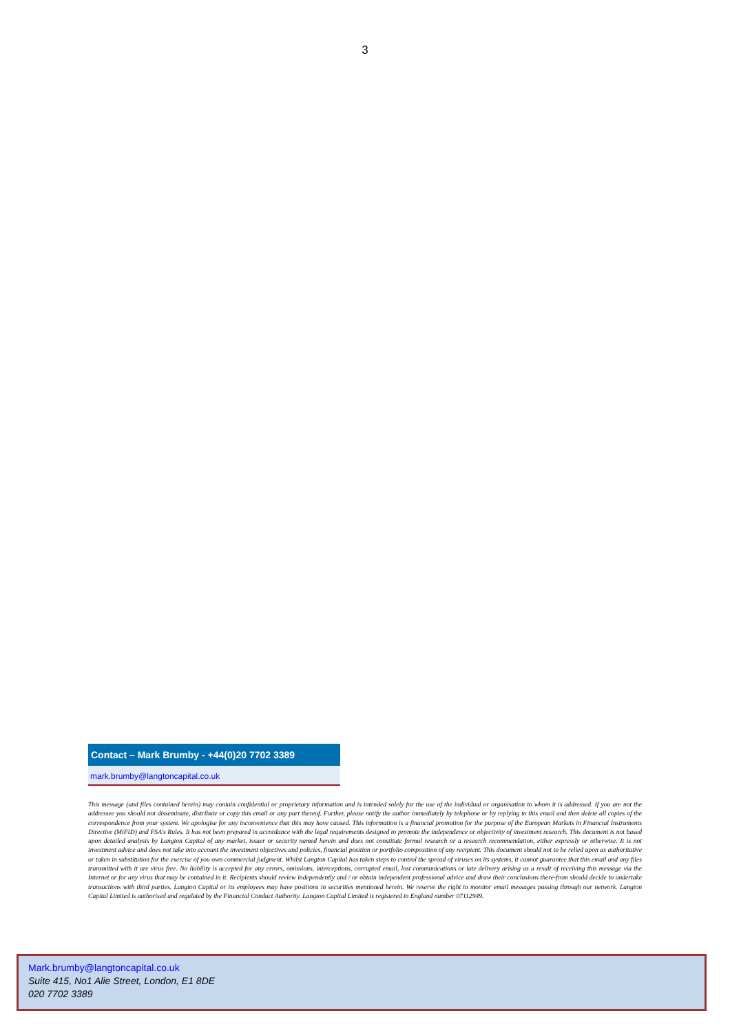3
Contact – Mark Brumby - +44(0)20 7702 3389
mark.brumby@langtoncapital.co.uk
This message (and files contained herein) may contain confidential or proprietary information and is intended solely for the use of the individual or organisation to whom it is addressed. If you are not the addressee you should not disseminate, distribute or copy this email or any part thereof. Further, please notify the author immediately by telephone or by replying to this email and then delete all copies of the correspondence from your system. We apologise for any inconvenience that this may have caused. This information is a financial promotion for the purpose of the European Markets in Financial Instruments Directive (MiFID) and FSA's Rules. It has not been prepared in accordance with the legal requirements designed to promote the independence or objectivity of investment research. This document is not based upon detailed analysis by Langton Capital of any market, issuer or security named herein and does not constitute formal research or a research recommendation, either expressly or otherwise. It is not investment advice and does not take into account the investment objectives and policies, financial position or portfolio composition of any recipient. This document should not to be relied upon as authoritative or taken in substitution for the exercise of you own commercial judgment. Whilst Langton Capital has taken steps to control the spread of viruses on its systems, it cannot guarantee that this email and any files transmitted with it are virus free. No liability is accepted for any errors, omissions, interceptions, corrupted email, lost communications or late delivery arising as a result of receiving this message via the Internet or for any virus that may be contained in it. Recipients should review independently and / or obtain independent professional advice and draw their conclusions there-from should decide to undertake transactions with third parties. Langton Capital or its employees may have positions in securities mentioned herein. We reserve the right to monitor email messages passing through our network. Langton Capital Limited is authorised and regulated by the Financial Conduct Authority. Langton Capital Limited is registered in England number 07112949.
Mark.brumby@langtoncapital.co.uk
Suite 415, No1 Alie Street, London, E1 8DE
020 7702 3389